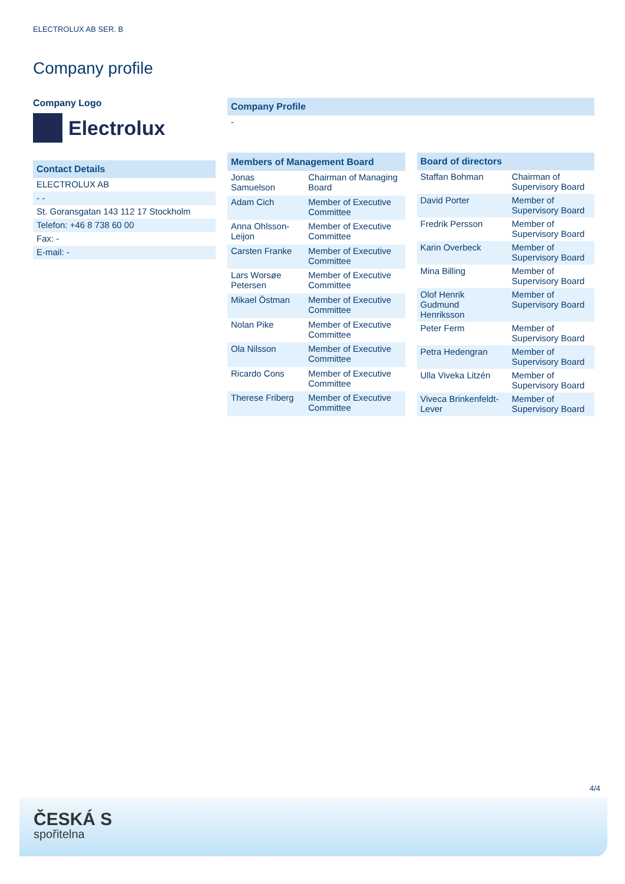ELECTROLUX AB SER. B
Company profile
Company Logo
Electrolux
| Contact Details |
| --- |
| ELECTROLUX AB |
| - - |
| St. Goransgatan 143 112 17 Stockholm |
| Telefon: +46 8 738 60 00 |
| Fax: - |
| E-mail: - |
| Company Profile |
| --- |
| - |
| Members of Management Board | |
| --- | --- |
| Jonas Samuelson | Chairman of Managing Board |
| Adam Cich | Member of Executive Committee |
| Anna Ohlsson-Leijon | Member of Executive Committee |
| Carsten Franke | Member of Executive Committee |
| Lars Worsøe Petersen | Member of Executive Committee |
| Mikael Östman | Member of Executive Committee |
| Nolan Pike | Member of Executive Committee |
| Ola Nilsson | Member of Executive Committee |
| Ricardo Cons | Member of Executive Committee |
| Therese Friberg | Member of Executive Committee |
| Board of directors | |
| --- | --- |
| Staffan Bohman | Chairman of Supervisory Board |
| David Porter | Member of Supervisory Board |
| Fredrik Persson | Member of Supervisory Board |
| Karin Overbeck | Member of Supervisory Board |
| Mina Billing | Member of Supervisory Board |
| Olof Henrik Gudmund Henriksson | Member of Supervisory Board |
| Peter Ferm | Member of Supervisory Board |
| Petra Hedengran | Member of Supervisory Board |
| Ulla Viveka Litzén | Member of Supervisory Board |
| Viveca Brinkenfeldt-Lever | Member of Supervisory Board |
4/4
ČESKÁ S
spořitelna